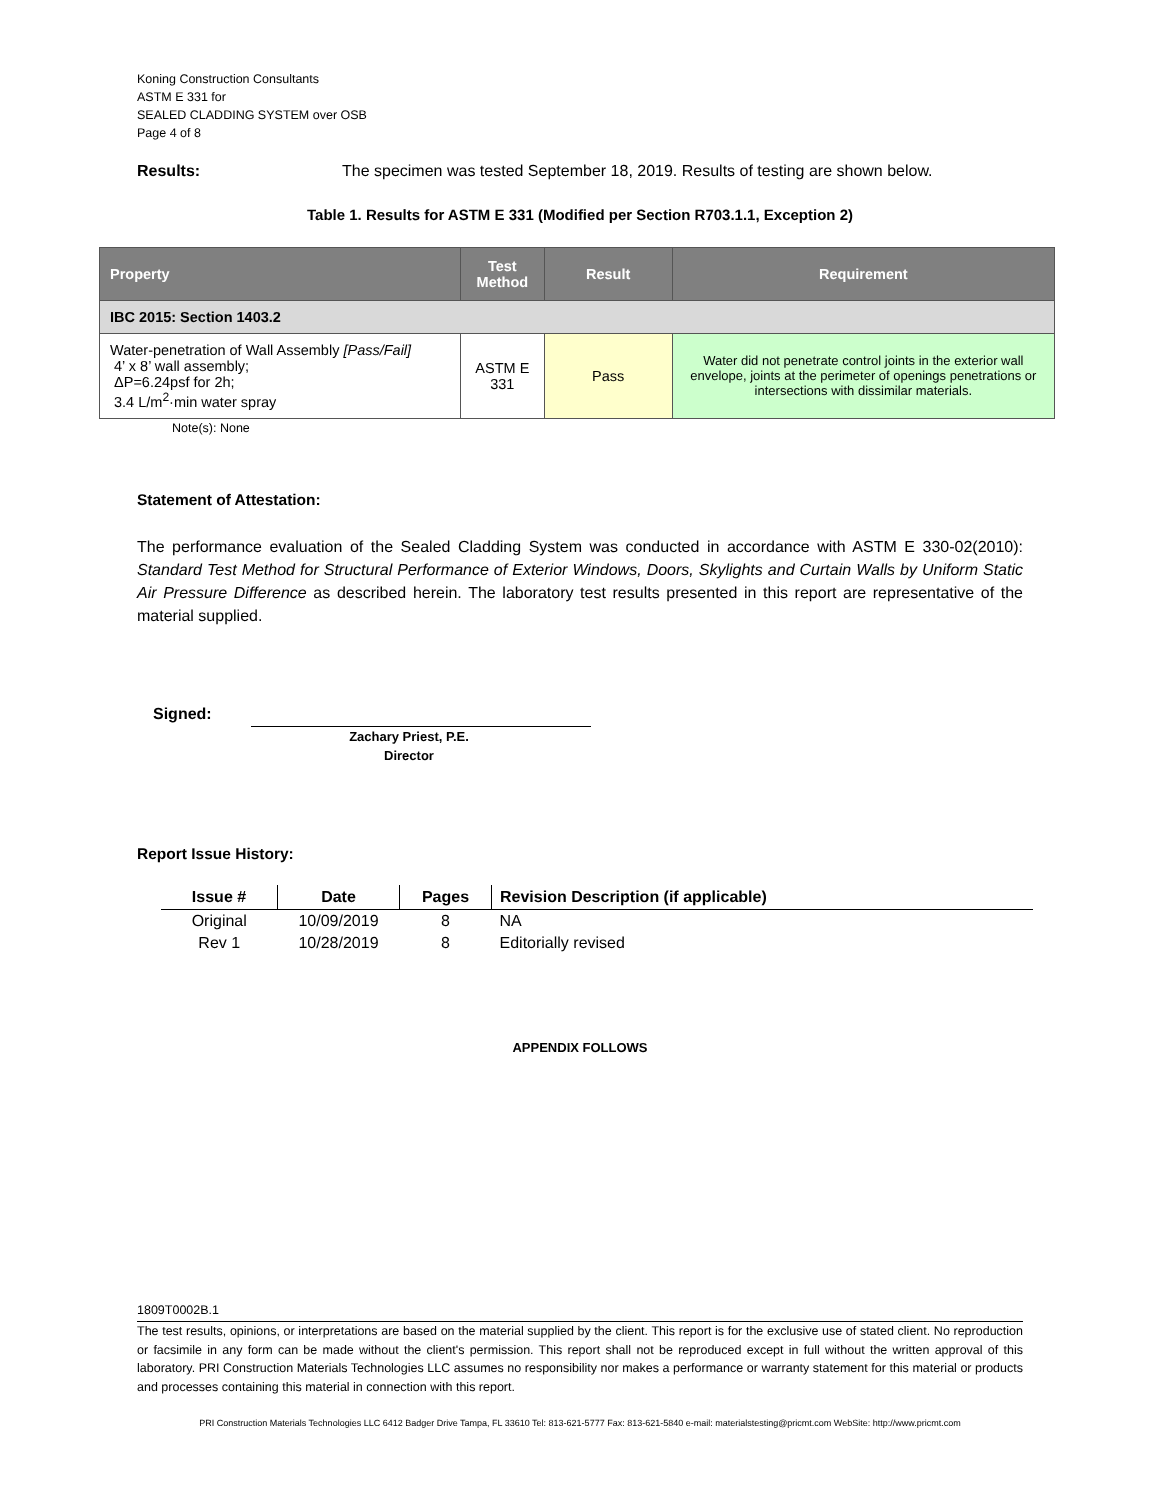Koning Construction Consultants
ASTM E 331 for
SEALED CLADDING SYSTEM over OSB
Page 4 of 8
Results: The specimen was tested September 18, 2019. Results of testing are shown below.
Table 1. Results for ASTM E 331 (Modified per Section R703.1.1, Exception 2)
| Property | Test Method | Result | Requirement |
| --- | --- | --- | --- |
| IBC 2015: Section 1403.2 | | | |
| Water-penetration of Wall Assembly [Pass/Fail] 4’ x 8’ wall assembly; ΔP=6.24psf for 2h; 3.4 L/m<sup>2</sup>·min water spray | ASTM E 331 | Pass | Water did not penetrate control joints in the exterior wall envelope, joints at the perimeter of openings penetrations or intersections with dissimilar materials. |
Note(s): None
Statement of Attestation:
The performance evaluation of the Sealed Cladding System was conducted in accordance with ASTM E 330-02(2010): Standard Test Method for Structural Performance of Exterior Windows, Doors, Skylights and Curtain Walls by Uniform Static Air Pressure Difference as described herein. The laboratory test results presented in this report are representative of the material supplied.
Signed:
Zachary Priest, P.E.
Director
Report Issue History:
| Issue # | Date | Pages | Revision Description (if applicable) |
| --- | --- | --- | --- |
| Original | 10/09/2019 | 8 | NA |
| Rev 1 | 10/28/2019 | 8 | Editorially revised |
APPENDIX FOLLOWS
1809T0002B.1
The test results, opinions, or interpretations are based on the material supplied by the client. This report is for the exclusive use of stated client. No reproduction or facsimile in any form can be made without the client's permission. This report shall not be reproduced except in full without the written approval of this laboratory. PRI Construction Materials Technologies LLC assumes no responsibility nor makes a performance or warranty statement for this material or products and processes containing this material in connection with this report.
PRI Construction Materials Technologies LLC 6412 Badger Drive Tampa, FL 33610 Tel: 813-621-5777 Fax: 813-621-5840 e-mail: materialstesting@pricmt.com WebSite: http://www.pricmt.com